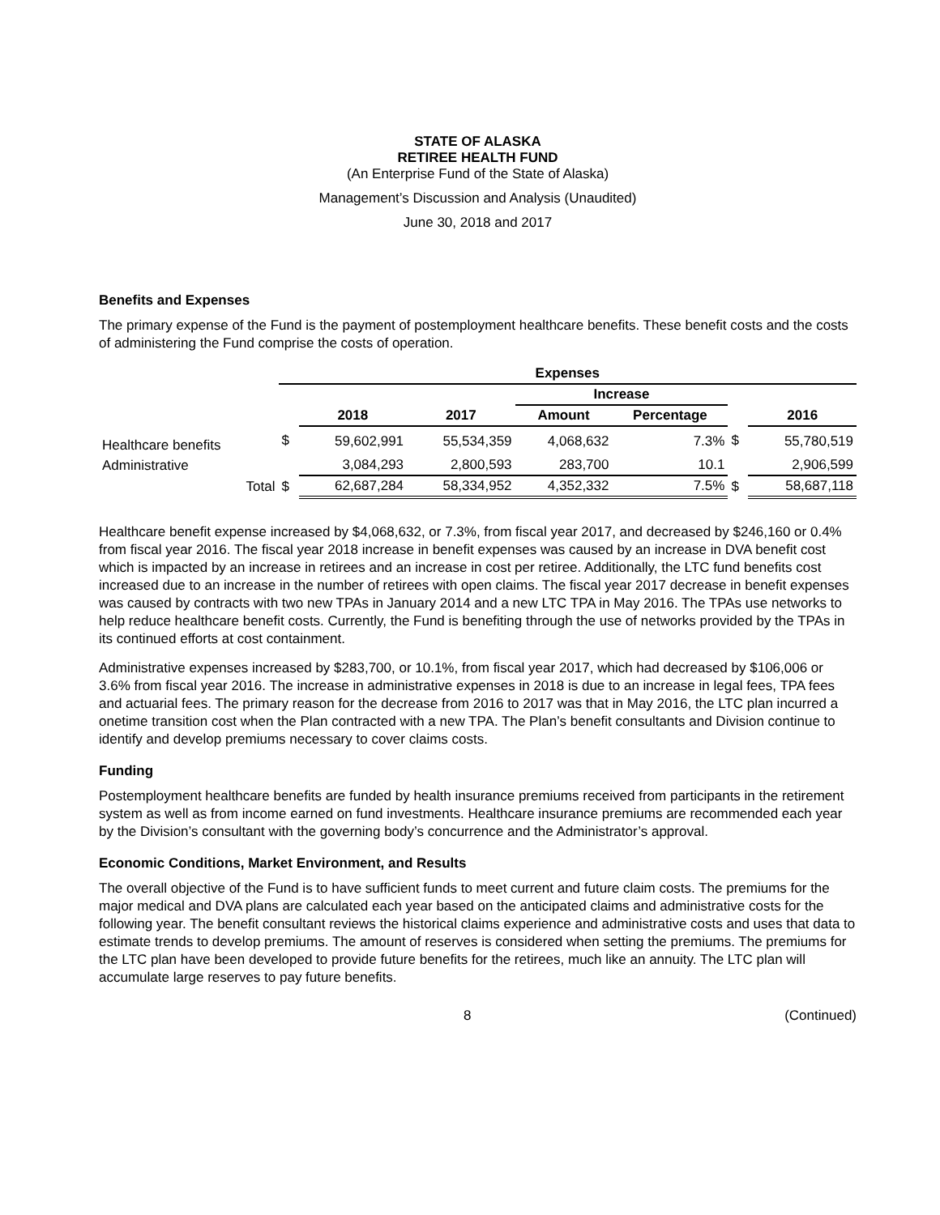STATE OF ALASKA
RETIREE HEALTH FUND
(An Enterprise Fund of the State of Alaska)
Management’s Discussion and Analysis (Unaudited)
June 30, 2018 and 2017
Benefits and Expenses
The primary expense of the Fund is the payment of postemployment healthcare benefits. These benefit costs and the costs of administering the Fund comprise the costs of operation.
| | Expenses | | | | | | |
| --- | --- | --- | --- | --- | --- | --- | --- |
| | | | | Increase | | | |
| | | 2018 | 2017 | Amount | Percentage | | 2016 |
| Healthcare benefits | $ | 59,602,991 | 55,534,359 | 4,068,632 | 7.3% | $ | 55,780,519 |
| Administrative | | 3,084,293 | 2,800,593 | 283,700 | 10.1 | | 2,906,599 |
| Total | $ | 62,687,284 | 58,334,952 | 4,352,332 | 7.5% | $ | 58,687,118 |
Healthcare benefit expense increased by $4,068,632, or 7.3%, from fiscal year 2017, and decreased by $246,160 or 0.4% from fiscal year 2016. The fiscal year 2018 increase in benefit expenses was caused by an increase in DVA benefit cost which is impacted by an increase in retirees and an increase in cost per retiree. Additionally, the LTC fund benefits cost increased due to an increase in the number of retirees with open claims. The fiscal year 2017 decrease in benefit expenses was caused by contracts with two new TPAs in January 2014 and a new LTC TPA in May 2016. The TPAs use networks to help reduce healthcare benefit costs. Currently, the Fund is benefiting through the use of networks provided by the TPAs in its continued efforts at cost containment.
Administrative expenses increased by $283,700, or 10.1%, from fiscal year 2017, which had decreased by $106,006 or 3.6% from fiscal year 2016. The increase in administrative expenses in 2018 is due to an increase in legal fees, TPA fees and actuarial fees. The primary reason for the decrease from 2016 to 2017 was that in May 2016, the LTC plan incurred a onetime transition cost when the Plan contracted with a new TPA. The Plan’s benefit consultants and Division continue to identify and develop premiums necessary to cover claims costs.
Funding
Postemployment healthcare benefits are funded by health insurance premiums received from participants in the retirement system as well as from income earned on fund investments. Healthcare insurance premiums are recommended each year by the Division’s consultant with the governing body’s concurrence and the Administrator’s approval.
Economic Conditions, Market Environment, and Results
The overall objective of the Fund is to have sufficient funds to meet current and future claim costs. The premiums for the major medical and DVA plans are calculated each year based on the anticipated claims and administrative costs for the following year. The benefit consultant reviews the historical claims experience and administrative costs and uses that data to estimate trends to develop premiums. The amount of reserves is considered when setting the premiums. The premiums for the LTC plan have been developed to provide future benefits for the retirees, much like an annuity. The LTC plan will accumulate large reserves to pay future benefits.
8 (Continued)